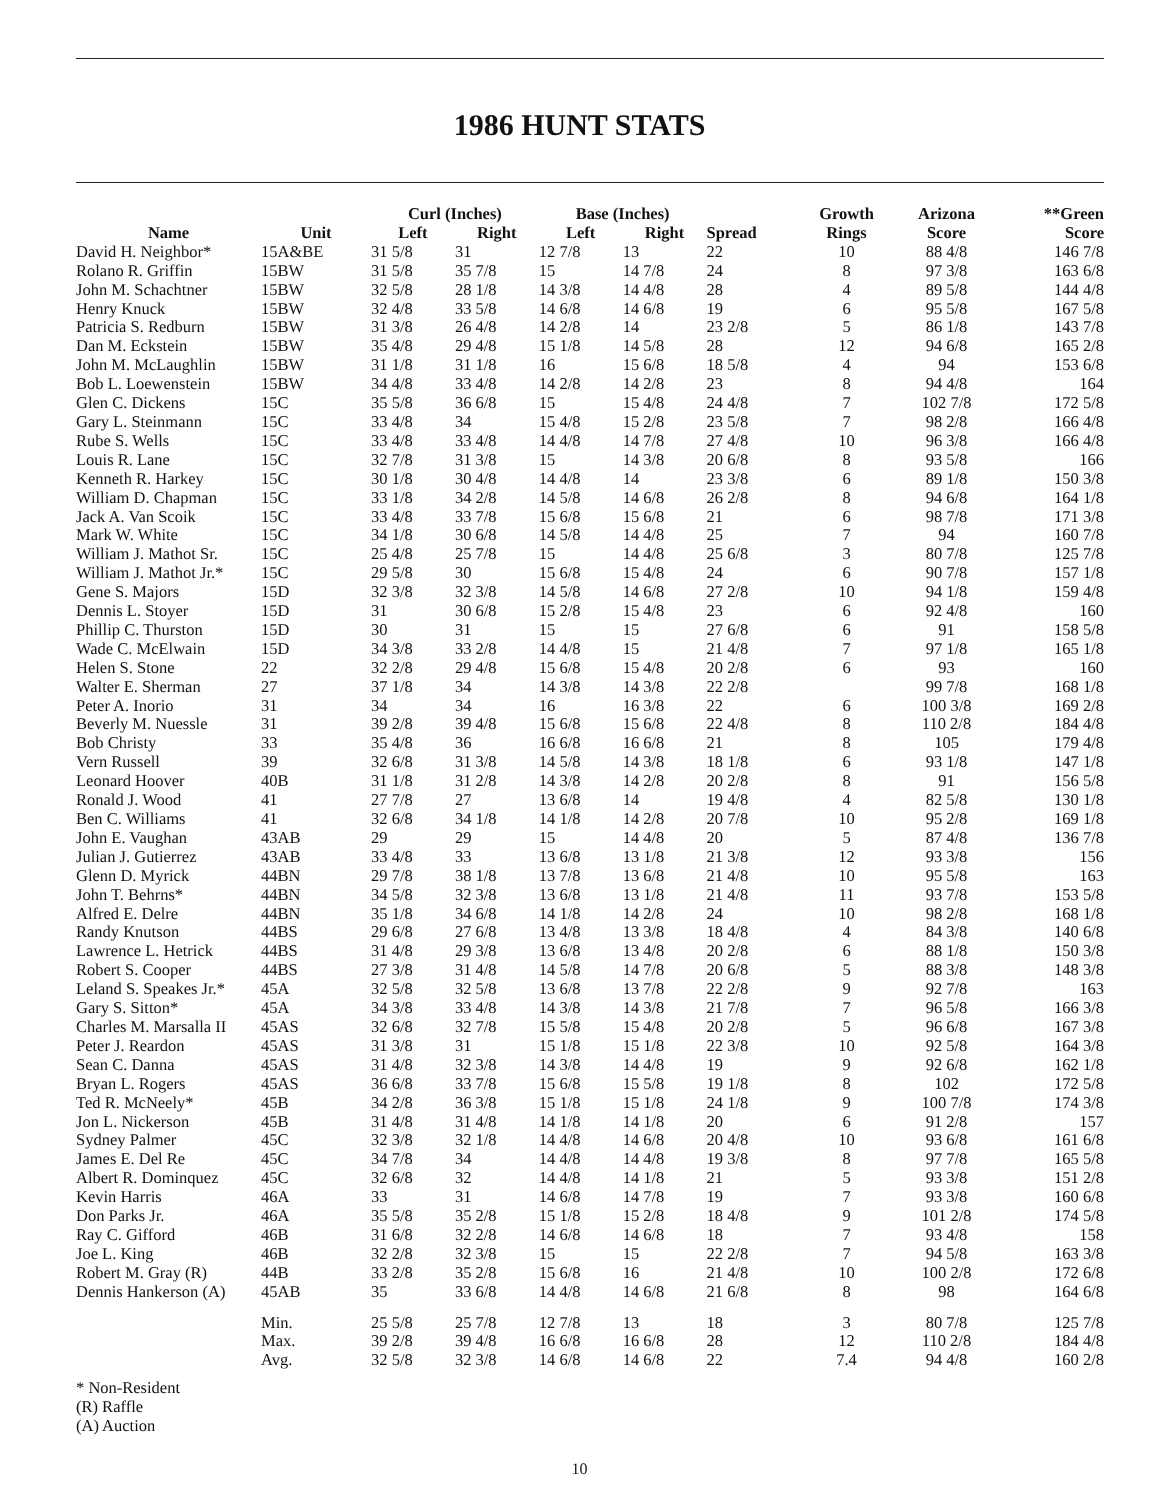1986 HUNT STATS
| Name | Unit | Curl (Inches) | | Base (Inches) | | Spread | Growth Rings | Arizona Score | **Green Score |
| --- | --- | --- | --- | --- | --- | --- | --- | --- | --- |
| | | Left | Right | Left | Right | | | | |
| David H. Neighbor* | 15A&BE | 31 5/8 | 31 | 12 7/8 | 13 | 22 | 10 | 88 4/8 | 146 7/8 |
| Rolano R. Griffin | 15BW | 31 5/8 | 35 7/8 | 15 | 14 7/8 | 24 | 8 | 97 3/8 | 163 6/8 |
| John M. Schachtner | 15BW | 32 5/8 | 28 1/8 | 14 3/8 | 14 4/8 | 28 | 4 | 89 5/8 | 144 4/8 |
| Henry Knuck | 15BW | 32 4/8 | 33 5/8 | 14 6/8 | 14 6/8 | 19 | 6 | 95 5/8 | 167 5/8 |
| Patricia S. Redburn | 15BW | 31 3/8 | 26 4/8 | 14 2/8 | 14 | 23 2/8 | 5 | 86 1/8 | 143 7/8 |
| Dan M. Eckstein | 15BW | 35 4/8 | 29 4/8 | 15 1/8 | 14 5/8 | 28 | 12 | 94 6/8 | 165 2/8 |
| John M. McLaughlin | 15BW | 31 1/8 | 31 1/8 | 16 | 15 6/8 | 18 5/8 | 4 | 94 | 153 6/8 |
| Bob L. Loewenstein | 15BW | 34 4/8 | 33 4/8 | 14 2/8 | 14 2/8 | 23 | 8 | 94 4/8 | 164 |
| Glen C. Dickens | 15C | 35 5/8 | 36 6/8 | 15 | 15 4/8 | 24 4/8 | 7 | 102 7/8 | 172 5/8 |
| Gary L. Steinmann | 15C | 33 4/8 | 34 | 15 4/8 | 15 2/8 | 23 5/8 | 7 | 98 2/8 | 166 4/8 |
| Rube S. Wells | 15C | 33 4/8 | 33 4/8 | 14 4/8 | 14 7/8 | 27 4/8 | 10 | 96 3/8 | 166 4/8 |
| Louis R. Lane | 15C | 32 7/8 | 31 3/8 | 15 | 14 3/8 | 20 6/8 | 8 | 93 5/8 | 166 |
| Kenneth R. Harkey | 15C | 30 1/8 | 30 4/8 | 14 4/8 | 14 | 23 3/8 | 6 | 89 1/8 | 150 3/8 |
| William D. Chapman | 15C | 33 1/8 | 34 2/8 | 14 5/8 | 14 6/8 | 26 2/8 | 8 | 94 6/8 | 164 1/8 |
| Jack A. Van Scoik | 15C | 33 4/8 | 33 7/8 | 15 6/8 | 15 6/8 | 21 | 6 | 98 7/8 | 171 3/8 |
| Mark W. White | 15C | 34 1/8 | 30 6/8 | 14 5/8 | 14 4/8 | 25 | 7 | 94 | 160 7/8 |
| William J. Mathot Sr. | 15C | 25 4/8 | 25 7/8 | 15 | 14 4/8 | 25 6/8 | 3 | 80 7/8 | 125 7/8 |
| William J. Mathot Jr.* | 15C | 29 5/8 | 30 | 15 6/8 | 15 4/8 | 24 | 6 | 90 7/8 | 157 1/8 |
| Gene S. Majors | 15D | 32 3/8 | 32 3/8 | 14 5/8 | 14 6/8 | 27 2/8 | 10 | 94 1/8 | 159 4/8 |
| Dennis L. Stoyer | 15D | 31 | 30 6/8 | 15 2/8 | 15 4/8 | 23 | 6 | 92 4/8 | 160 |
| Phillip C. Thurston | 15D | 30 | 31 | 15 | 15 | 27 6/8 | 6 | 91 | 158 5/8 |
| Wade C. McElwain | 15D | 34 3/8 | 33 2/8 | 14 4/8 | 15 | 21 4/8 | 7 | 97 1/8 | 165 1/8 |
| Helen S. Stone | 22 | 32 2/8 | 29 4/8 | 15 6/8 | 15 4/8 | 20 2/8 | 6 | 93 | 160 |
| Walter E. Sherman | 27 | 37 1/8 | 34 | 14 3/8 | 14 3/8 | 22 2/8 | | 99 7/8 | 168 1/8 |
| Peter A. Inorio | 31 | 34 | 34 | 16 | 16 3/8 | 22 | 6 | 100 3/8 | 169 2/8 |
| Beverly M. Nuessle | 31 | 39 2/8 | 39 4/8 | 15 6/8 | 15 6/8 | 22 4/8 | 8 | 110 2/8 | 184 4/8 |
| Bob Christy | 33 | 35 4/8 | 36 | 16 6/8 | 16 6/8 | 21 | 8 | 105 | 179 4/8 |
| Vern Russell | 39 | 32 6/8 | 31 3/8 | 14 5/8 | 14 3/8 | 18 1/8 | 6 | 93 1/8 | 147 1/8 |
| Leonard Hoover | 40B | 31 1/8 | 31 2/8 | 14 3/8 | 14 2/8 | 20 2/8 | 8 | 91 | 156 5/8 |
| Ronald J. Wood | 41 | 27 7/8 | 27 | 13 6/8 | 14 | 19 4/8 | 4 | 82 5/8 | 130 1/8 |
| Ben C. Williams | 41 | 32 6/8 | 34 1/8 | 14 1/8 | 14 2/8 | 20 7/8 | 10 | 95 2/8 | 169 1/8 |
| John E. Vaughan | 43AB | 29 | 29 | 15 | 14 4/8 | 20 | 5 | 87 4/8 | 136 7/8 |
| Julian J. Gutierrez | 43AB | 33 4/8 | 33 | 13 6/8 | 13 1/8 | 21 3/8 | 12 | 93 3/8 | 156 |
| Glenn D. Myrick | 44BN | 29 7/8 | 38 1/8 | 13 7/8 | 13 6/8 | 21 4/8 | 10 | 95 5/8 | 163 |
| John T. Behrns* | 44BN | 34 5/8 | 32 3/8 | 13 6/8 | 13 1/8 | 21 4/8 | 11 | 93 7/8 | 153 5/8 |
| Alfred E. Delre | 44BN | 35 1/8 | 34 6/8 | 14 1/8 | 14 2/8 | 24 | 10 | 98 2/8 | 168 1/8 |
| Randy Knutson | 44BS | 29 6/8 | 27 6/8 | 13 4/8 | 13 3/8 | 18 4/8 | 4 | 84 3/8 | 140 6/8 |
| Lawrence L. Hetrick | 44BS | 31 4/8 | 29 3/8 | 13 6/8 | 13 4/8 | 20 2/8 | 6 | 88 1/8 | 150 3/8 |
| Robert S. Cooper | 44BS | 27 3/8 | 31 4/8 | 14 5/8 | 14 7/8 | 20 6/8 | 5 | 88 3/8 | 148 3/8 |
| Leland S. Speakes Jr.* | 45A | 32 5/8 | 32 5/8 | 13 6/8 | 13 7/8 | 22 2/8 | 9 | 92 7/8 | 163 |
| Gary S. Sitton* | 45A | 34 3/8 | 33 4/8 | 14 3/8 | 14 3/8 | 21 7/8 | 7 | 96 5/8 | 166 3/8 |
| Charles M. Marsalla II | 45AS | 32 6/8 | 32 7/8 | 15 5/8 | 15 4/8 | 20 2/8 | 5 | 96 6/8 | 167 3/8 |
| Peter J. Reardon | 45AS | 31 3/8 | 31 | 15 1/8 | 15 1/8 | 22 3/8 | 10 | 92 5/8 | 164 3/8 |
| Sean C. Danna | 45AS | 31 4/8 | 32 3/8 | 14 3/8 | 14 4/8 | 19 | 9 | 92 6/8 | 162 1/8 |
| Bryan L. Rogers | 45AS | 36 6/8 | 33 7/8 | 15 6/8 | 15 5/8 | 19 1/8 | 8 | 102 | 172 5/8 |
| Ted R. McNeely* | 45B | 34 2/8 | 36 3/8 | 15 1/8 | 15 1/8 | 24 1/8 | 9 | 100 7/8 | 174 3/8 |
| Jon L. Nickerson | 45B | 31 4/8 | 31 4/8 | 14 1/8 | 14 1/8 | 20 | 6 | 91 2/8 | 157 |
| Sydney Palmer | 45C | 32 3/8 | 32 1/8 | 14 4/8 | 14 6/8 | 20 4/8 | 10 | 93 6/8 | 161 6/8 |
| James E. Del Re | 45C | 34 7/8 | 34 | 14 4/8 | 14 4/8 | 19 3/8 | 8 | 97 7/8 | 165 5/8 |
| Albert R. Dominquez | 45C | 32 6/8 | 32 | 14 4/8 | 14 1/8 | 21 | 5 | 93 3/8 | 151 2/8 |
| Kevin Harris | 46A | 33 | 31 | 14 6/8 | 14 7/8 | 19 | 7 | 93 3/8 | 160 6/8 |
| Don Parks Jr. | 46A | 35 5/8 | 35 2/8 | 15 1/8 | 15 2/8 | 18 4/8 | 9 | 101 2/8 | 174 5/8 |
| Ray C. Gifford | 46B | 31 6/8 | 32 2/8 | 14 6/8 | 14 6/8 | 18 | 7 | 93 4/8 | 158 |
| Joe L. King | 46B | 32 2/8 | 32 3/8 | 15 | 15 | 22 2/8 | 7 | 94 5/8 | 163 3/8 |
| Robert M. Gray (R) | 44B | 33 2/8 | 35 2/8 | 15 6/8 | 16 | 21 4/8 | 10 | 100 2/8 | 172 6/8 |
| Dennis Hankerson (A) | 45AB | 35 | 33 6/8 | 14 4/8 | 14 6/8 | 21 6/8 | 8 | 98 | 164 6/8 |
| | Min. | 25 5/8 | 25 7/8 | 12 7/8 | 13 | 18 | 3 | 80 7/8 | 125 7/8 |
| | Max. | 39 2/8 | 39 4/8 | 16 6/8 | 16 6/8 | 28 | 12 | 110 2/8 | 184 4/8 |
| | Avg. | 32 5/8 | 32 3/8 | 14 6/8 | 14 6/8 | 22 | 7.4 | 94 4/8 | 160 2/8 |
* Non-Resident
(R) Raffle
(A) Auction
10